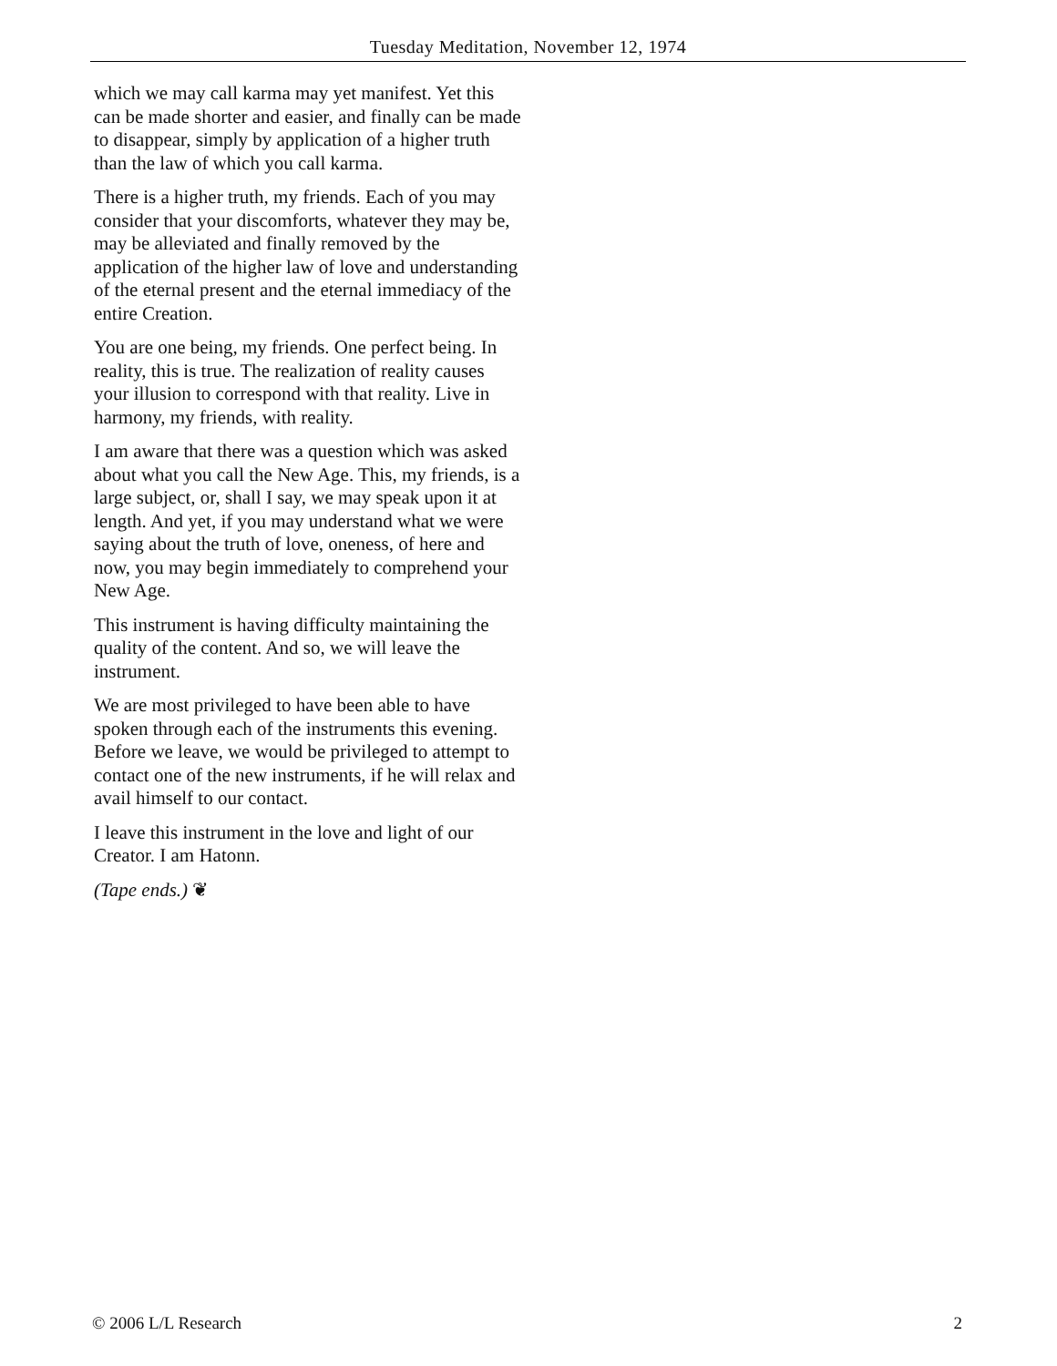Tuesday Meditation, November 12, 1974
which we may call karma may yet manifest. Yet this can be made shorter and easier, and finally can be made to disappear, simply by application of a higher truth than the law of which you call karma.
There is a higher truth, my friends. Each of you may consider that your discomforts, whatever they may be, may be alleviated and finally removed by the application of the higher law of love and understanding of the eternal present and the eternal immediacy of the entire Creation.
You are one being, my friends. One perfect being. In reality, this is true. The realization of reality causes your illusion to correspond with that reality. Live in harmony, my friends, with reality.
I am aware that there was a question which was asked about what you call the New Age. This, my friends, is a large subject, or, shall I say, we may speak upon it at length. And yet, if you may understand what we were saying about the truth of love, oneness, of here and now, you may begin immediately to comprehend your New Age.
This instrument is having difficulty maintaining the quality of the content. And so, we will leave the instrument.
We are most privileged to have been able to have spoken through each of the instruments this evening. Before we leave, we would be privileged to attempt to contact one of the new instruments, if he will relax and avail himself to our contact.
I leave this instrument in the love and light of our Creator. I am Hatonn.
(Tape ends.) ❦
© 2006 L/L Research 2